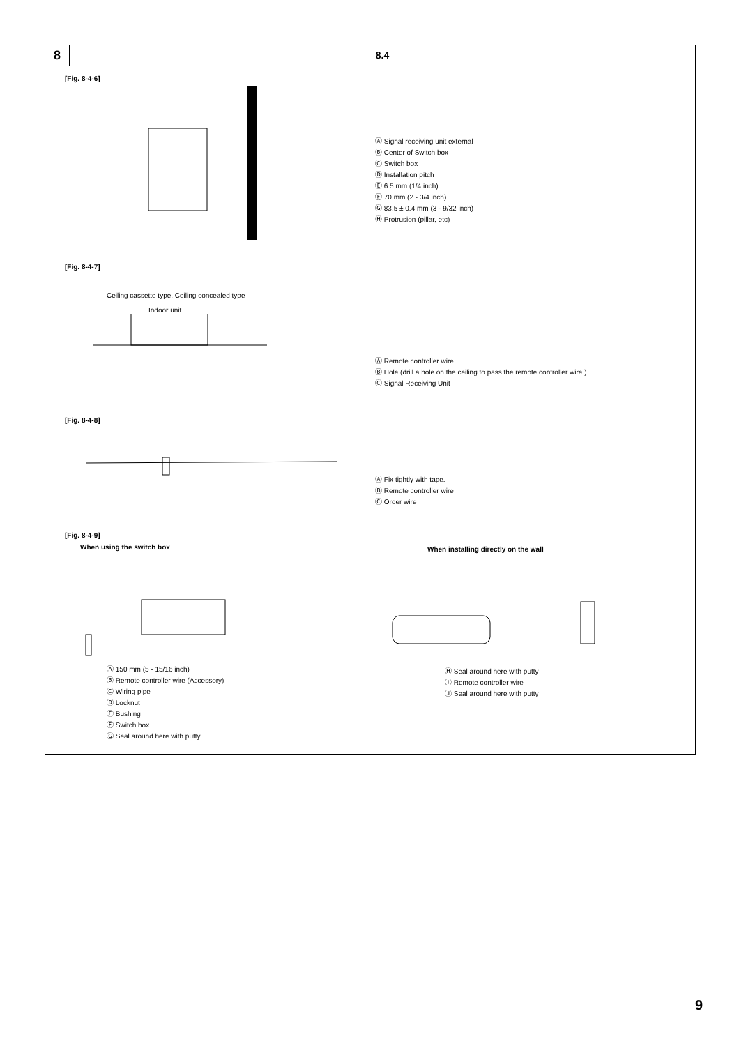8
8.4
[Fig. 8-4-6]
Ⓐ Signal receiving unit external
Ⓑ Center of Switch box
Ⓒ Switch box
Ⓓ Installation pitch
Ⓔ 6.5 mm (1/4 inch)
Ⓕ 70 mm (2 - 3/4 inch)
Ⓖ 83.5 ± 0.4 mm (3 - 9/32 inch)
Ⓗ Protrusion (pillar, etc)
[Fig. 8-4-7]
Ceiling cassette type, Ceiling concealed type
Indoor unit
Ⓐ Remote controller wire
Ⓑ Hole (drill a hole on the ceiling to pass the remote controller wire.)
Ⓒ Signal Receiving Unit
[Fig. 8-4-8]
Ⓐ Fix tightly with tape.
Ⓑ Remote controller wire
Ⓒ Order wire
[Fig. 8-4-9]
When using the switch box
Ⓐ 150 mm (5 - 15/16 inch)
Ⓑ Remote controller wire (Accessory)
Ⓒ Wiring pipe
Ⓓ Locknut
Ⓔ Bushing
Ⓕ Switch box
Ⓖ Seal around here with putty
When installing directly on the wall
Ⓗ Seal around here with putty
Ⓘ Remote controller wire
Ⓙ Seal around here with putty
9